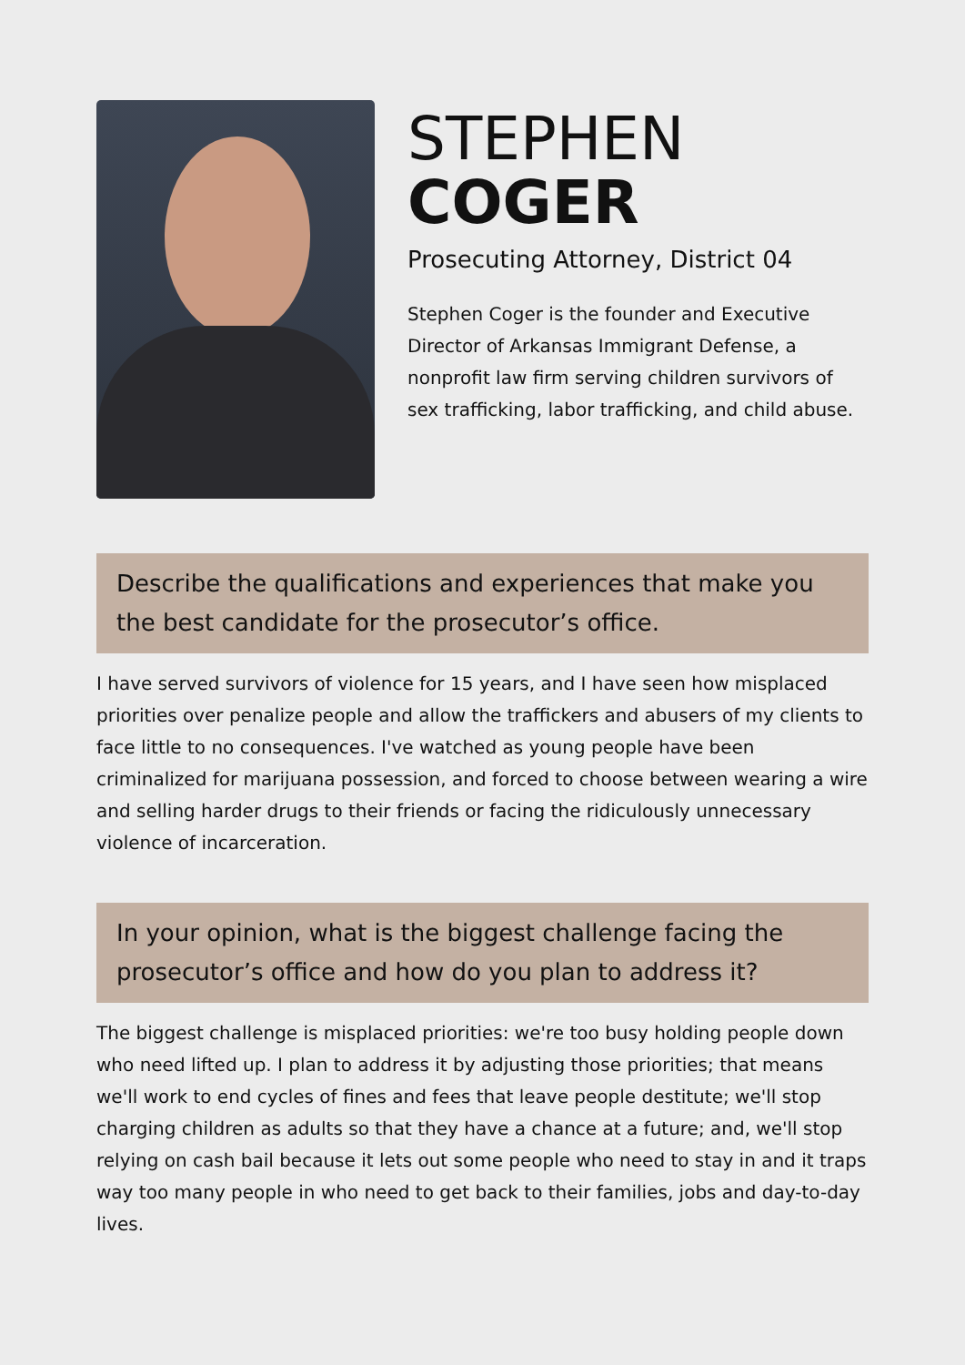STEPHEN
COGER
Prosecuting Attorney, District 04
Stephen Coger is the founder and Executive Director of Arkansas Immigrant Defense, a nonprofit law firm serving children survivors of sex trafficking, labor trafficking, and child abuse.
Describe the qualifications and experiences that make you the best candidate for the prosecutor’s office.
I have served survivors of violence for 15 years, and I have seen how misplaced priorities over penalize people and allow the traffickers and abusers of my clients to face little to no consequences. I've watched as young people have been criminalized for marijuana possession, and forced to choose between wearing a wire and selling harder drugs to their friends or facing the ridiculously unnecessary violence of incarceration.
In your opinion, what is the biggest challenge facing the prosecutor’s office and how do you plan to address it?
The biggest challenge is misplaced priorities: we're too busy holding people down who need lifted up. I plan to address it by adjusting those priorities; that means we'll work to end cycles of fines and fees that leave people destitute; we'll stop charging children as adults so that they have a chance at a future; and, we'll stop relying on cash bail because it lets out some people who need to stay in and it traps way too many people in who need to get back to their families, jobs and day-to-day lives.